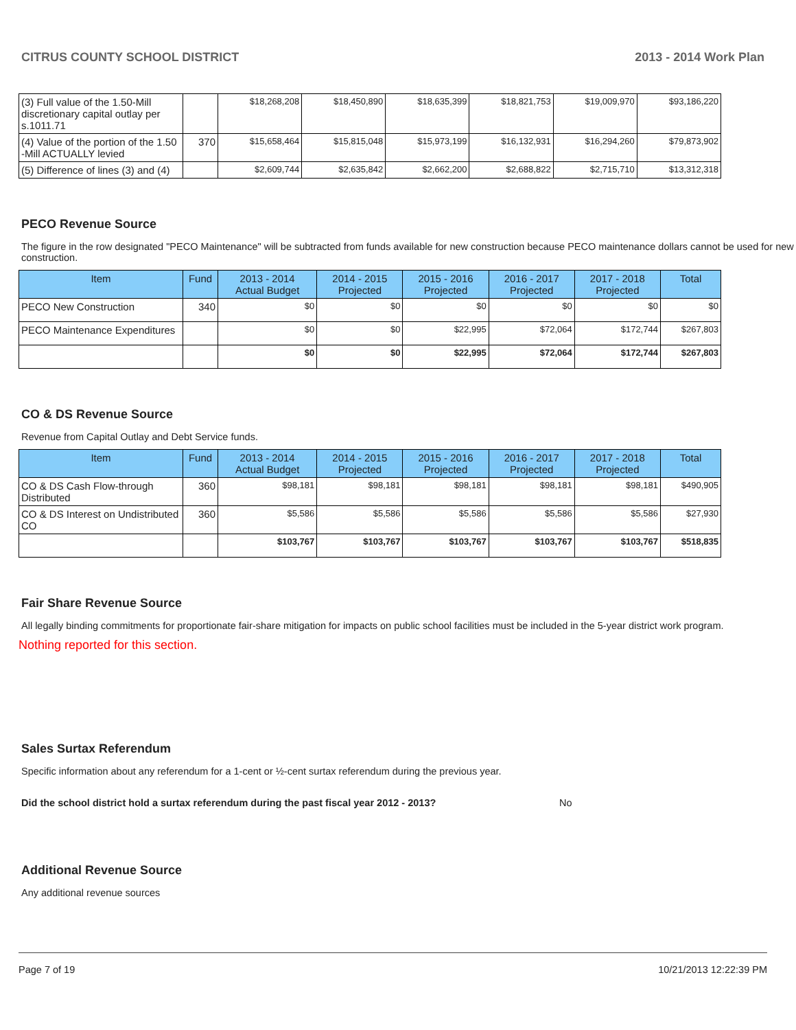CITRUS COUNTY SCHOOL DISTRICT 2013 - 2014 Work Plan
| (3) Full value of the 1.50-Mill discretionary capital outlay per s.1011.71 | | $18,268,208 | $18,450,890 | $18,635,399 | $18,821,753 | $19,009,970 | $93,186,220 |
| (4) Value of the portion of the 1.50 -Mill ACTUALLY levied | 370 | $15,658,464 | $15,815,048 | $15,973,199 | $16,132,931 | $16,294,260 | $79,873,902 |
| (5) Difference of lines (3) and (4) | | $2,609,744 | $2,635,842 | $2,662,200 | $2,688,822 | $2,715,710 | $13,312,318 |
PECO Revenue Source
The figure in the row designated "PECO Maintenance" will be subtracted from funds available for new construction because PECO maintenance dollars cannot be used for new construction.
| Item | Fund | 2013 - 2014 Actual Budget | 2014 - 2015 Projected | 2015 - 2016 Projected | 2016 - 2017 Projected | 2017 - 2018 Projected | Total |
| --- | --- | --- | --- | --- | --- | --- | --- |
| PECO New Construction | 340 | $0 | $0 | $0 | $0 | $0 | $0 |
| PECO Maintenance Expenditures | | $0 | $0 | $22,995 | $72,064 | $172,744 | $267,803 |
| | | $0 | $0 | $22,995 | $72,064 | $172,744 | $267,803 |
CO & DS Revenue Source
Revenue from Capital Outlay and Debt Service funds.
| Item | Fund | 2013 - 2014 Actual Budget | 2014 - 2015 Projected | 2015 - 2016 Projected | 2016 - 2017 Projected | 2017 - 2018 Projected | Total |
| --- | --- | --- | --- | --- | --- | --- | --- |
| CO & DS Cash Flow-through Distributed | 360 | $98,181 | $98,181 | $98,181 | $98,181 | $98,181 | $490,905 |
| CO & DS Interest on Undistributed CO | 360 | $5,586 | $5,586 | $5,586 | $5,586 | $5,586 | $27,930 |
| | | $103,767 | $103,767 | $103,767 | $103,767 | $103,767 | $518,835 |
Fair Share Revenue Source
All legally binding commitments for proportionate fair-share mitigation for impacts on public school facilities must be included in the 5-year district work program.
Nothing reported for this section.
Sales Surtax Referendum
Specific information about any referendum for a 1-cent or ½-cent surtax referendum during the previous year.
Did the school district hold a surtax referendum during the past fiscal year 2012 - 2013? No
Additional Revenue Source
Any additional revenue sources
Page 7 of 19 10/21/2013 12:22:39 PM